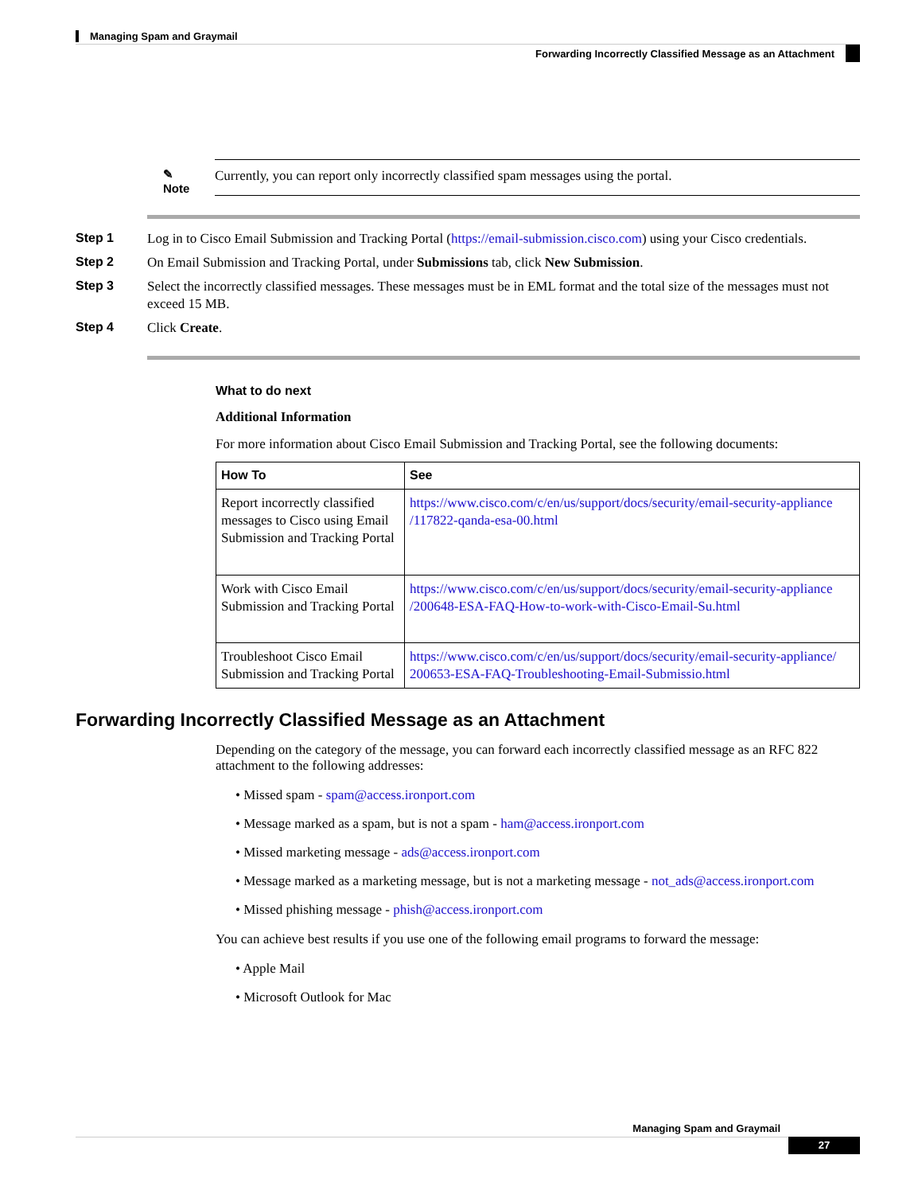Managing Spam and Graymail
Forwarding Incorrectly Classified Message as an Attachment
✎
Note
Currently, you can report only incorrectly classified spam messages using the portal.
Step 1 Log in to Cisco Email Submission and Tracking Portal (https://email-submission.cisco.com) using your Cisco credentials.
Step 2 On Email Submission and Tracking Portal, under Submissions tab, click New Submission.
Step 3 Select the incorrectly classified messages. These messages must be in EML format and the total size of the messages must not exceed 15 MB.
Step 4 Click Create.
What to do next
Additional Information
For more information about Cisco Email Submission and Tracking Portal, see the following documents:
| How To | See |
| --- | --- |
| Report incorrectly classified messages to Cisco using Email Submission and Tracking Portal | https://www.cisco.com/c/en/us/support/docs/security/email-security-appliance /117822-qanda-esa-00.html |
| Work with Cisco Email Submission and Tracking Portal | https://www.cisco.com/c/en/us/support/docs/security/email-security-appliance /200648-ESA-FAQ-How-to-work-with-Cisco-Email-Su.html |
| Troubleshoot Cisco Email Submission and Tracking Portal | https://www.cisco.com/c/en/us/support/docs/security/email-security-appliance/ 200653-ESA-FAQ-Troubleshooting-Email-Submissio.html |
Forwarding Incorrectly Classified Message as an Attachment
Depending on the category of the message, you can forward each incorrectly classified message as an RFC 822 attachment to the following addresses:
• Missed spam - spam@access.ironport.com
• Message marked as a spam, but is not a spam - ham@access.ironport.com
• Missed marketing message - ads@access.ironport.com
• Message marked as a marketing message, but is not a marketing message - not_ads@access.ironport.com
• Missed phishing message - phish@access.ironport.com
You can achieve best results if you use one of the following email programs to forward the message:
• Apple Mail
• Microsoft Outlook for Mac
Managing Spam and Graymail
27